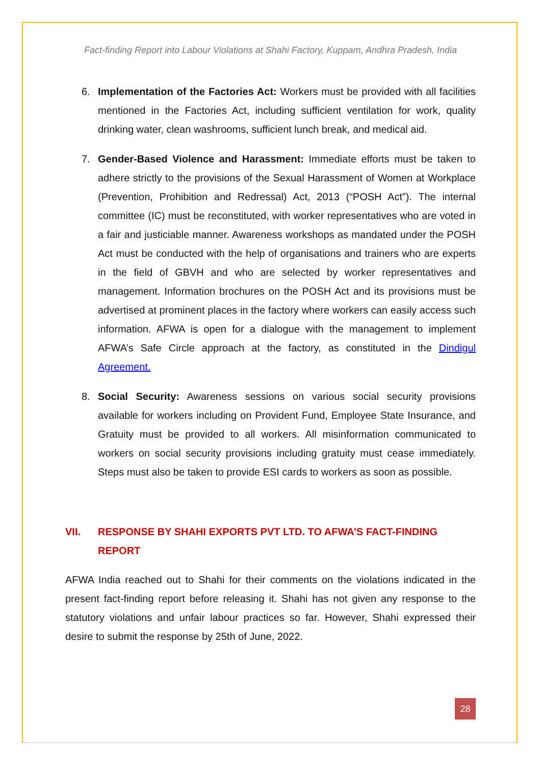Fact-finding Report into Labour Violations at Shahi Factory, Kuppam, Andhra Pradesh, India
6. Implementation of the Factories Act: Workers must be provided with all facilities mentioned in the Factories Act, including sufficient ventilation for work, quality drinking water, clean washrooms, sufficient lunch break, and medical aid.
7. Gender-Based Violence and Harassment: Immediate efforts must be taken to adhere strictly to the provisions of the Sexual Harassment of Women at Workplace (Prevention, Prohibition and Redressal) Act, 2013 (“POSH Act”). The internal committee (IC) must be reconstituted, with worker representatives who are voted in a fair and justiciable manner. Awareness workshops as mandated under the POSH Act must be conducted with the help of organisations and trainers who are experts in the field of GBVH and who are selected by worker representatives and management. Information brochures on the POSH Act and its provisions must be advertised at prominent places in the factory where workers can easily access such information. AFWA is open for a dialogue with the management to implement AFWA’s Safe Circle approach at the factory, as constituted in the Dindigul Agreement.
8. Social Security: Awareness sessions on various social security provisions available for workers including on Provident Fund, Employee State Insurance, and Gratuity must be provided to all workers. All misinformation communicated to workers on social security provisions including gratuity must cease immediately. Steps must also be taken to provide ESI cards to workers as soon as possible.
VII. RESPONSE BY SHAHI EXPORTS PVT LTD. TO AFWA’S FACT-FINDING REPORT
AFWA India reached out to Shahi for their comments on the violations indicated in the present fact-finding report before releasing it. Shahi has not given any response to the statutory violations and unfair labour practices so far. However, Shahi expressed their desire to submit the response by 25th of June, 2022.
28